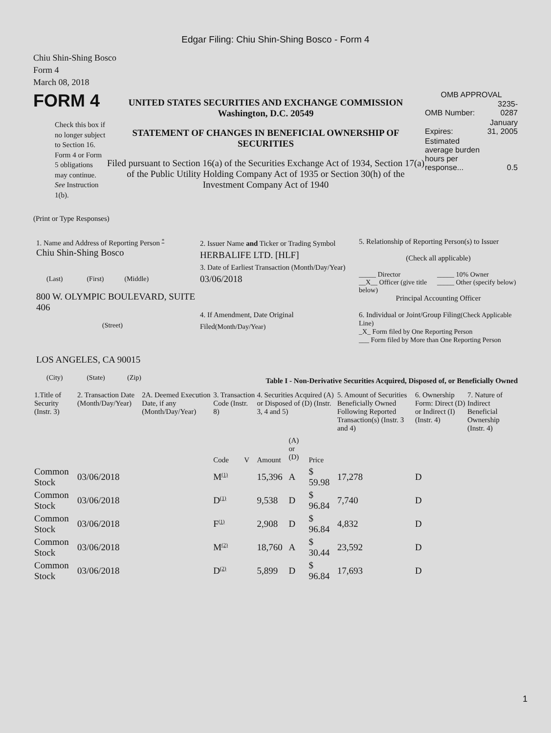Edgar Filing: Chiu Shin-Shing Bosco - Form 4
Chiu Shin-Shing Bosco
Form 4
March 08, 2018
FORM 4
Check this box if no longer subject to Section 16. Form 4 or Form 5 obligations may continue. See Instruction 1(b).
UNITED STATES SECURITIES AND EXCHANGE COMMISSION
Washington, D.C. 20549
STATEMENT OF CHANGES IN BENEFICIAL OWNERSHIP OF SECURITIES
Filed pursuant to Section 16(a) of the Securities Exchange Act of 1934, Section 17(a) of the Public Utility Holding Company Act of 1935 or Section 30(h) of the Investment Company Act of 1940
OMB APPROVAL
| OMB Number: | 3235-0287 |
| Expires: | January 31, 2005 |
| Estimated average burden hours per response... | 0.5 |
(Print or Type Responses)
1. Name and Address of Reporting Person <sup>*</sup>
Chiu Shin-Shing Bosco
(Last) (First) (Middle)
800 W. OLYMPIC BOULEVARD, SUITE 406
(Street)
LOS ANGELES, CA 90015
(City) (State) (Zip)
2. Issuer Name and Ticker or Trading Symbol
HERBALIFE LTD. [HLF]
3. Date of Earliest Transaction (Month/Day/Year)
03/06/2018
4. If Amendment, Date Original Filed(Month/Day/Year)
5. Relationship of Reporting Person(s) to Issuer
(Check all applicable)
_____ Director
__X__ Officer (give title below)
_____ 10% Owner
_____ Other (specify below)
Principal Accounting Officer
6. Individual or Joint/Group Filing(Check Applicable Line)
_X_ Form filed by One Reporting Person
___ Form filed by More than One Reporting Person
Table I - Non-Derivative Securities Acquired, Disposed of, or Beneficially Owned
| 1.Title of Security (Instr. 3) | 2. Transaction Date (Month/Day/Year) | 2A. Deemed Execution Date, if any (Month/Day/Year) | 3. Transaction Code (Instr. 8) | | 4. Securities Acquired (A) or Disposed of (D) (Instr. 3, 4 and 5) | | | 5. Amount of Securities Beneficially Owned Following Reported Transaction(s) (Instr. 3 and 4) | 6. Ownership Form: Direct (D) or Indirect (I) (Instr. 4) | 7. Nature of Indirect Beneficial Ownership (Instr. 4) |
| --- | --- | --- | --- | --- | --- | --- | --- | --- | --- | --- |
| | | | Code | V | Amount | (A) or (D) | Price | | | |
| Common Stock | 03/06/2018 | | M<sup>(1)</sup> | | 15,396 | A | $ 59.98 | 17,278 | D | |
| Common Stock | 03/06/2018 | | D<sup>(1)</sup> | | 9,538 | D | $ 96.84 | 7,740 | D | |
| Common Stock | 03/06/2018 | | F<sup>(1)</sup> | | 2,908 | D | $ 96.84 | 4,832 | D | |
| Common Stock | 03/06/2018 | | M<sup>(2)</sup> | | 18,760 | A | $ 30.44 | 23,592 | D | |
| Common Stock | 03/06/2018 | | D<sup>(2)</sup> | | 5,899 | D | $ 96.84 | 17,693 | D | |
1